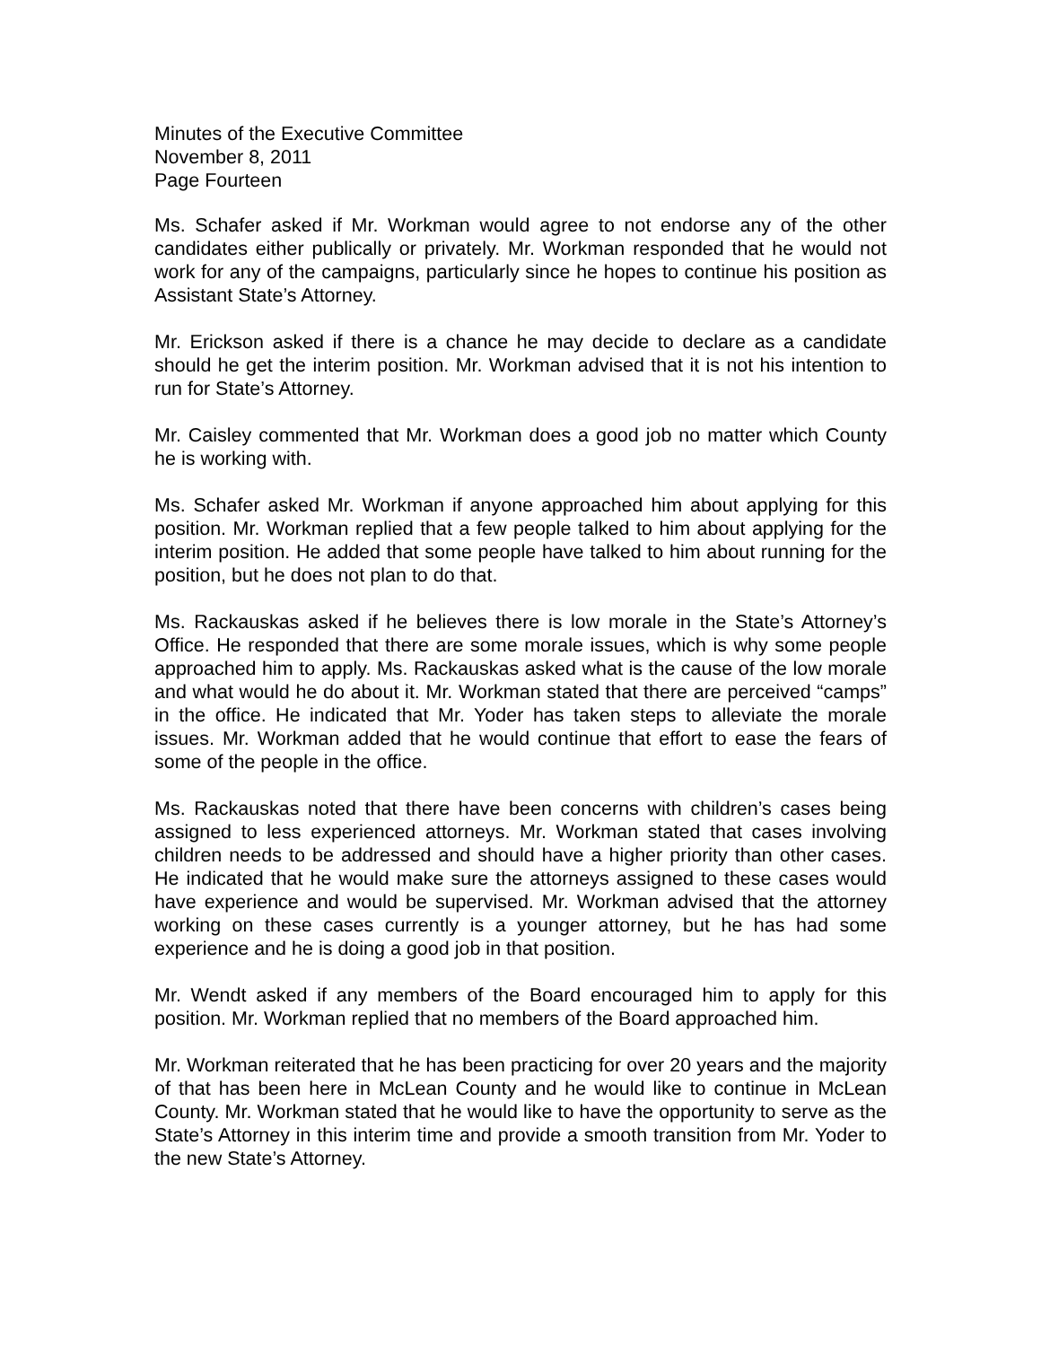Minutes of the Executive Committee
November 8, 2011
Page Fourteen
Ms. Schafer asked if Mr. Workman would agree to not endorse any of the other candidates either publically or privately. Mr. Workman responded that he would not work for any of the campaigns, particularly since he hopes to continue his position as Assistant State’s Attorney.
Mr. Erickson asked if there is a chance he may decide to declare as a candidate should he get the interim position. Mr. Workman advised that it is not his intention to run for State’s Attorney.
Mr. Caisley commented that Mr. Workman does a good job no matter which County he is working with.
Ms. Schafer asked Mr. Workman if anyone approached him about applying for this position. Mr. Workman replied that a few people talked to him about applying for the interim position. He added that some people have talked to him about running for the position, but he does not plan to do that.
Ms. Rackauskas asked if he believes there is low morale in the State’s Attorney’s Office. He responded that there are some morale issues, which is why some people approached him to apply. Ms. Rackauskas asked what is the cause of the low morale and what would he do about it. Mr. Workman stated that there are perceived “camps” in the office. He indicated that Mr. Yoder has taken steps to alleviate the morale issues. Mr. Workman added that he would continue that effort to ease the fears of some of the people in the office.
Ms. Rackauskas noted that there have been concerns with children’s cases being assigned to less experienced attorneys. Mr. Workman stated that cases involving children needs to be addressed and should have a higher priority than other cases. He indicated that he would make sure the attorneys assigned to these cases would have experience and would be supervised. Mr. Workman advised that the attorney working on these cases currently is a younger attorney, but he has had some experience and he is doing a good job in that position.
Mr. Wendt asked if any members of the Board encouraged him to apply for this position. Mr. Workman replied that no members of the Board approached him.
Mr. Workman reiterated that he has been practicing for over 20 years and the majority of that has been here in McLean County and he would like to continue in McLean County. Mr. Workman stated that he would like to have the opportunity to serve as the State’s Attorney in this interim time and provide a smooth transition from Mr. Yoder to the new State’s Attorney.